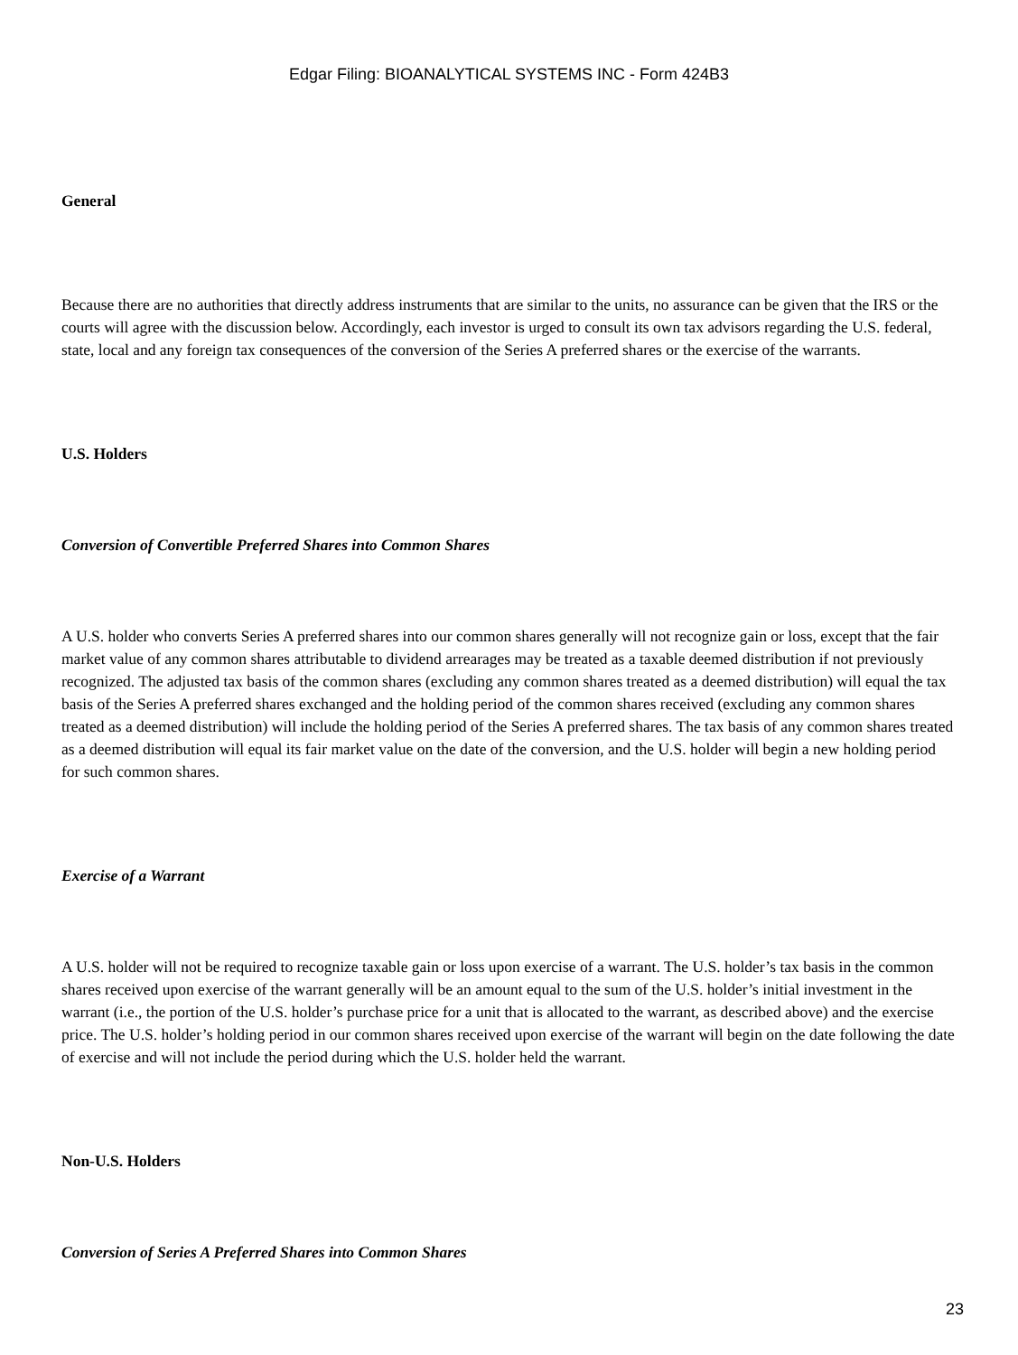Edgar Filing: BIOANALYTICAL SYSTEMS INC - Form 424B3
General
Because there are no authorities that directly address instruments that are similar to the units, no assurance can be given that the IRS or the courts will agree with the discussion below. Accordingly, each investor is urged to consult its own tax advisors regarding the U.S. federal, state, local and any foreign tax consequences of the conversion of the Series A preferred shares or the exercise of the warrants.
U.S. Holders
Conversion of Convertible Preferred Shares into Common Shares
A U.S. holder who converts Series A preferred shares into our common shares generally will not recognize gain or loss, except that the fair market value of any common shares attributable to dividend arrearages may be treated as a taxable deemed distribution if not previously recognized. The adjusted tax basis of the common shares (excluding any common shares treated as a deemed distribution) will equal the tax basis of the Series A preferred shares exchanged and the holding period of the common shares received (excluding any common shares treated as a deemed distribution) will include the holding period of the Series A preferred shares. The tax basis of any common shares treated as a deemed distribution will equal its fair market value on the date of the conversion, and the U.S. holder will begin a new holding period for such common shares.
Exercise of a Warrant
A U.S. holder will not be required to recognize taxable gain or loss upon exercise of a warrant. The U.S. holder’s tax basis in the common shares received upon exercise of the warrant generally will be an amount equal to the sum of the U.S. holder’s initial investment in the warrant (i.e., the portion of the U.S. holder’s purchase price for a unit that is allocated to the warrant, as described above) and the exercise price. The U.S. holder’s holding period in our common shares received upon exercise of the warrant will begin on the date following the date of exercise and will not include the period during which the U.S. holder held the warrant.
Non-U.S. Holders
Conversion of Series A Preferred Shares into Common Shares
23